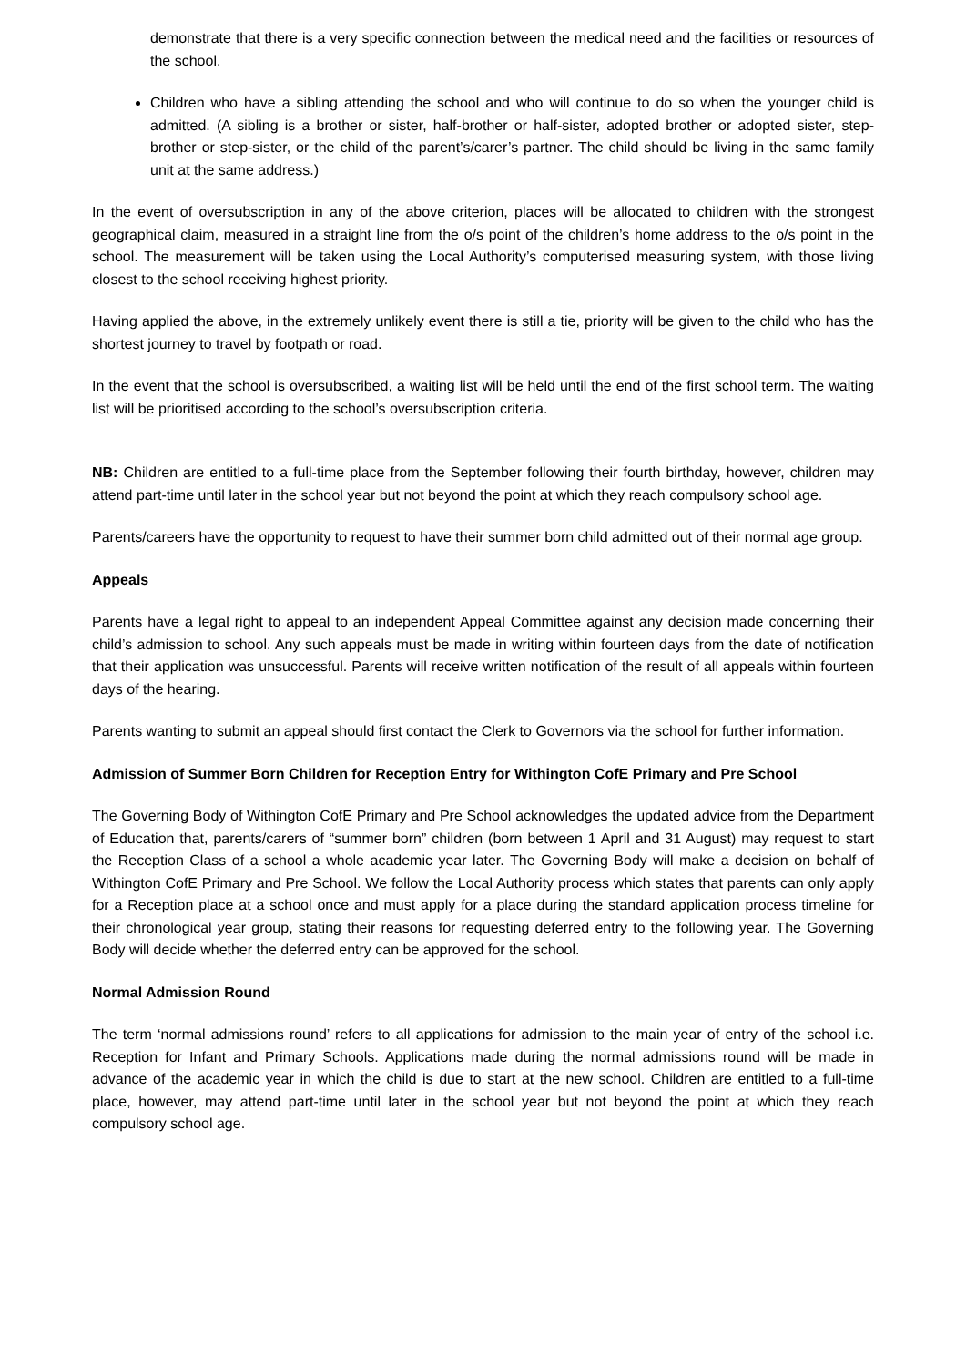demonstrate that there is a very specific connection between the medical need and the facilities or resources of the school.
Children who have a sibling attending the school and who will continue to do so when the younger child is admitted. (A sibling is a brother or sister, half-brother or half-sister, adopted brother or adopted sister, step-brother or step-sister, or the child of the parent’s/carer’s partner. The child should be living in the same family unit at the same address.)
In the event of oversubscription in any of the above criterion, places will be allocated to children with the strongest geographical claim, measured in a straight line from the o/s point of the children’s home address to the o/s point in the school. The measurement will be taken using the Local Authority’s computerised measuring system, with those living closest to the school receiving highest priority.
Having applied the above, in the extremely unlikely event there is still a tie, priority will be given to the child who has the shortest journey to travel by footpath or road.
In the event that the school is oversubscribed, a waiting list will be held until the end of the first school term. The waiting list will be prioritised according to the school’s oversubscription criteria.
NB: Children are entitled to a full-time place from the September following their fourth birthday, however, children may attend part-time until later in the school year but not beyond the point at which they reach compulsory school age.
Parents/careers have the opportunity to request to have their summer born child admitted out of their normal age group.
Appeals
Parents have a legal right to appeal to an independent Appeal Committee against any decision made concerning their child’s admission to school. Any such appeals must be made in writing within fourteen days from the date of notification that their application was unsuccessful. Parents will receive written notification of the result of all appeals within fourteen days of the hearing.
Parents wanting to submit an appeal should first contact the Clerk to Governors via the school for further information.
Admission of Summer Born Children for Reception Entry for Withington CofE Primary and Pre School
The Governing Body of Withington CofE Primary and Pre School acknowledges the updated advice from the Department of Education that, parents/carers of “summer born” children (born between 1 April and 31 August) may request to start the Reception Class of a school a whole academic year later. The Governing Body will make a decision on behalf of Withington CofE Primary and Pre School. We follow the Local Authority process which states that parents can only apply for a Reception place at a school once and must apply for a place during the standard application process timeline for their chronological year group, stating their reasons for requesting deferred entry to the following year. The Governing Body will decide whether the deferred entry can be approved for the school.
Normal Admission Round
The term ‘normal admissions round’ refers to all applications for admission to the main year of entry of the school i.e. Reception for Infant and Primary Schools. Applications made during the normal admissions round will be made in advance of the academic year in which the child is due to start at the new school. Children are entitled to a full-time place, however, may attend part-time until later in the school year but not beyond the point at which they reach compulsory school age.